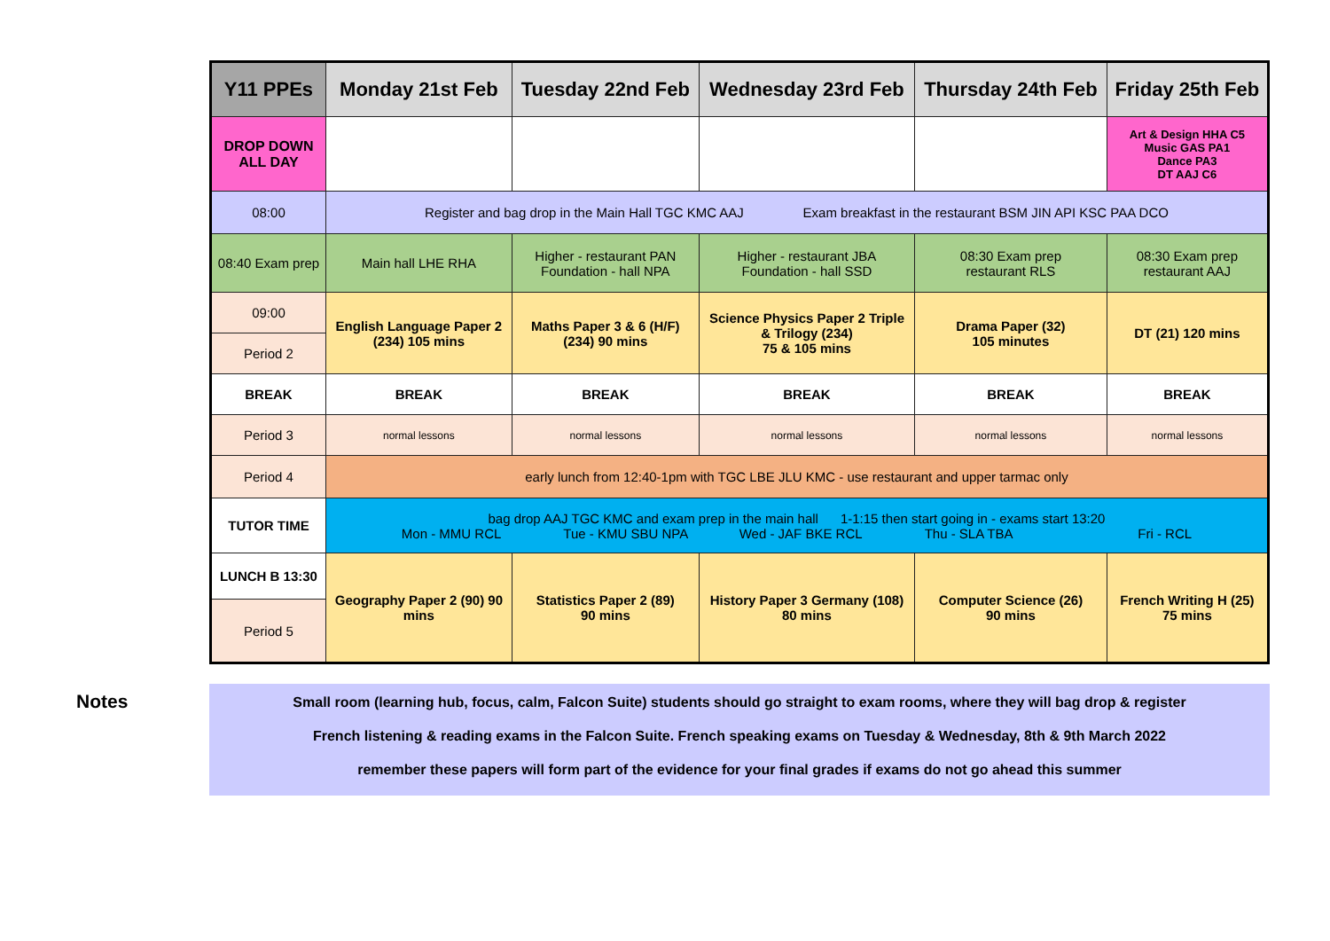| Y11 PPEs | Monday 21st Feb | Tuesday 22nd Feb | Wednesday 23rd Feb | Thursday 24th Feb | Friday 25th Feb |
| --- | --- | --- | --- | --- | --- |
| DROP DOWN ALL DAY | | | | | Art & Design HHA C5 Music GAS PA1 Dance PA3 DT AAJ C6 |
| 08:00 | Register and bag drop in the Main Hall TGC KMC AAJ Exam breakfast in the restaurant BSM JIN API KSC PAA DCO | | | | |
| 08:40 Exam prep | Main hall LHE RHA | Higher - restaurant PAN Foundation - hall NPA | Higher - restaurant JBA Foundation - hall SSD | 08:30 Exam prep restaurant RLS | 08:30 Exam prep restaurant AAJ |
| 09:00 | English Language Paper 2 (234) 105 mins | Maths Paper 3 & 6 (H/F) (234) 90 mins | Science Physics Paper 2 Triple & Trilogy (234) 75 & 105 mins | Drama Paper (32) 105 minutes | DT (21) 120 mins |
| Period 2 | | | | | |
| BREAK | BREAK | BREAK | BREAK | BREAK | BREAK |
| Period 3 | normal lessons | normal lessons | normal lessons | normal lessons | normal lessons |
| Period 4 | early lunch from 12:40-1pm with TGC LBE JLU KMC - use restaurant and upper tarmac only | | | | |
| TUTOR TIME | bag drop AAJ TGC KMC and exam prep in the main hall 1-1:15 then start going in - exams start 13:20 Mon - MMU RCL Tue - KMU SBU NPA Wed - JAF BKE RCL Thu - SLA TBA Fri - RCL | | | | |
| LUNCH B 13:30 | Geography Paper 2 (90) 90 mins | Statistics Paper 2 (89) 90 mins | History Paper 3 Germany (108) 80 mins | Computer Science (26) 90 mins | French Writing H (25) 75 mins |
| Period 5 | | | | | |
Notes
Small room (learning hub, focus, calm, Falcon Suite) students should go straight to exam rooms, where they will bag drop & register
French listening & reading exams in the Falcon Suite. French speaking exams on Tuesday & Wednesday, 8th & 9th March 2022
remember these papers will form part of the evidence for your final grades if exams do not go ahead this summer